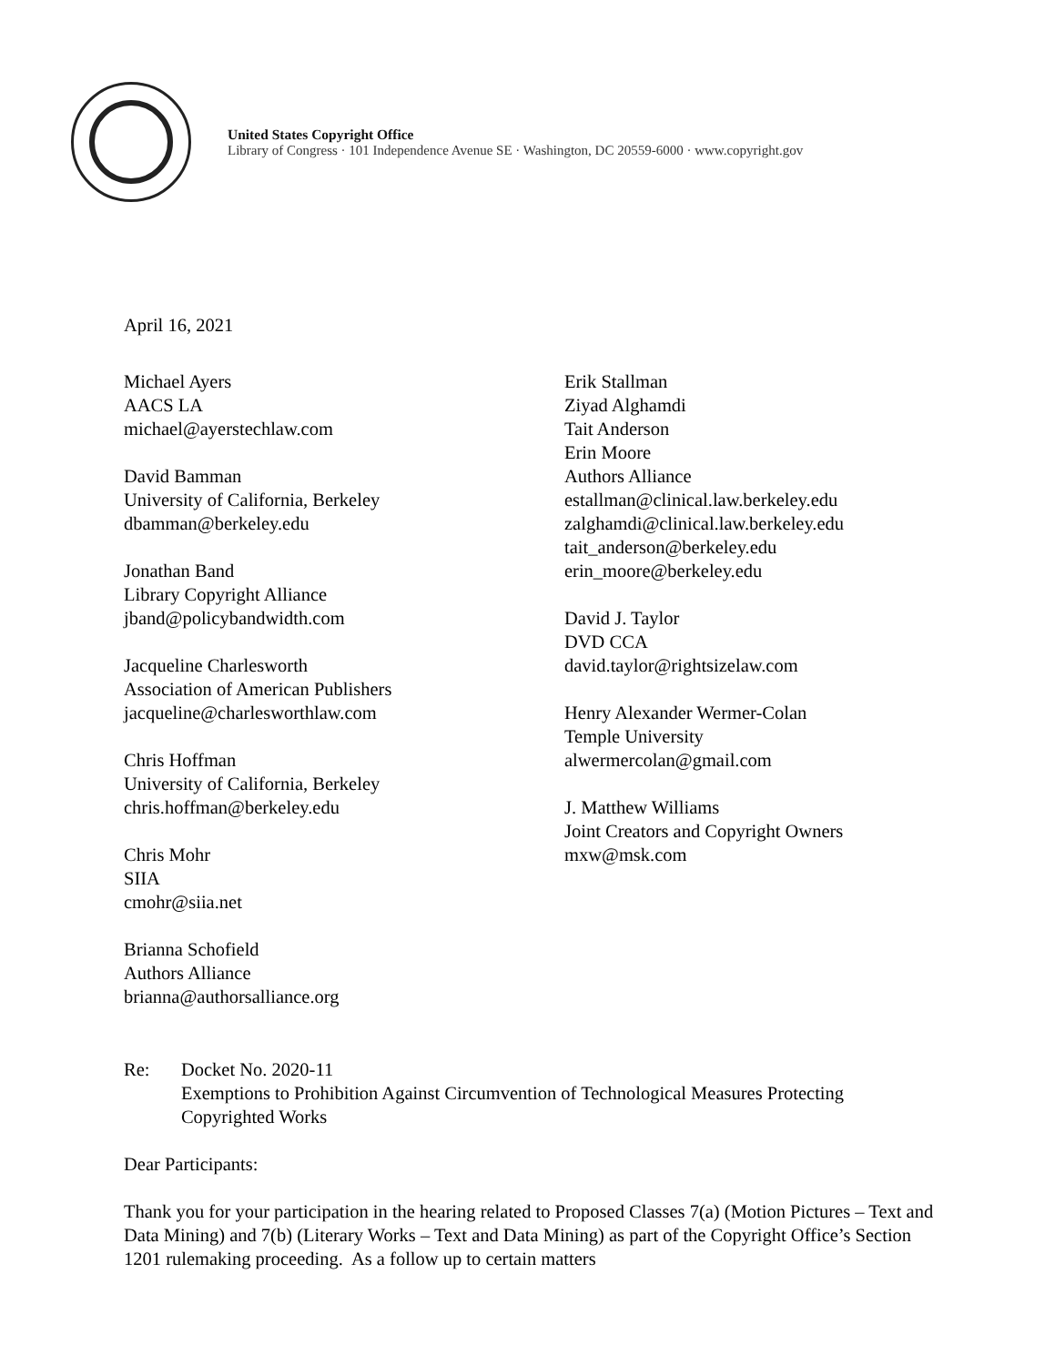United States Copyright Office
Library of Congress · 101 Independence Avenue SE · Washington, DC 20559-6000 · www.copyright.gov
April 16, 2021
Michael Ayers
AACS LA
michael@ayerstechlaw.com
David Bamman
University of California, Berkeley
dbamman@berkeley.edu
Jonathan Band
Library Copyright Alliance
jband@policybandwidth.com
Jacqueline Charlesworth
Association of American Publishers
jacqueline@charlesworthlaw.com
Chris Hoffman
University of California, Berkeley
chris.hoffman@berkeley.edu
Chris Mohr
SIIA
cmohr@siia.net
Brianna Schofield
Authors Alliance
brianna@authorsalliance.org
Erik Stallman
Ziyad Alghamdi
Tait Anderson
Erin Moore
Authors Alliance
estallman@clinical.law.berkeley.edu
zalghamdi@clinical.law.berkeley.edu
tait_anderson@berkeley.edu
erin_moore@berkeley.edu
David J. Taylor
DVD CCA
david.taylor@rightsizelaw.com
Henry Alexander Wermer-Colan
Temple University
alwermercolan@gmail.com
J. Matthew Williams
Joint Creators and Copyright Owners
mxw@msk.com
Re: Docket No. 2020-11
Exemptions to Prohibition Against Circumvention of Technological Measures Protecting Copyrighted Works
Dear Participants:
Thank you for your participation in the hearing related to Proposed Classes 7(a) (Motion Pictures – Text and Data Mining) and 7(b) (Literary Works – Text and Data Mining) as part of the Copyright Office’s Section 1201 rulemaking proceeding. As a follow up to certain matters